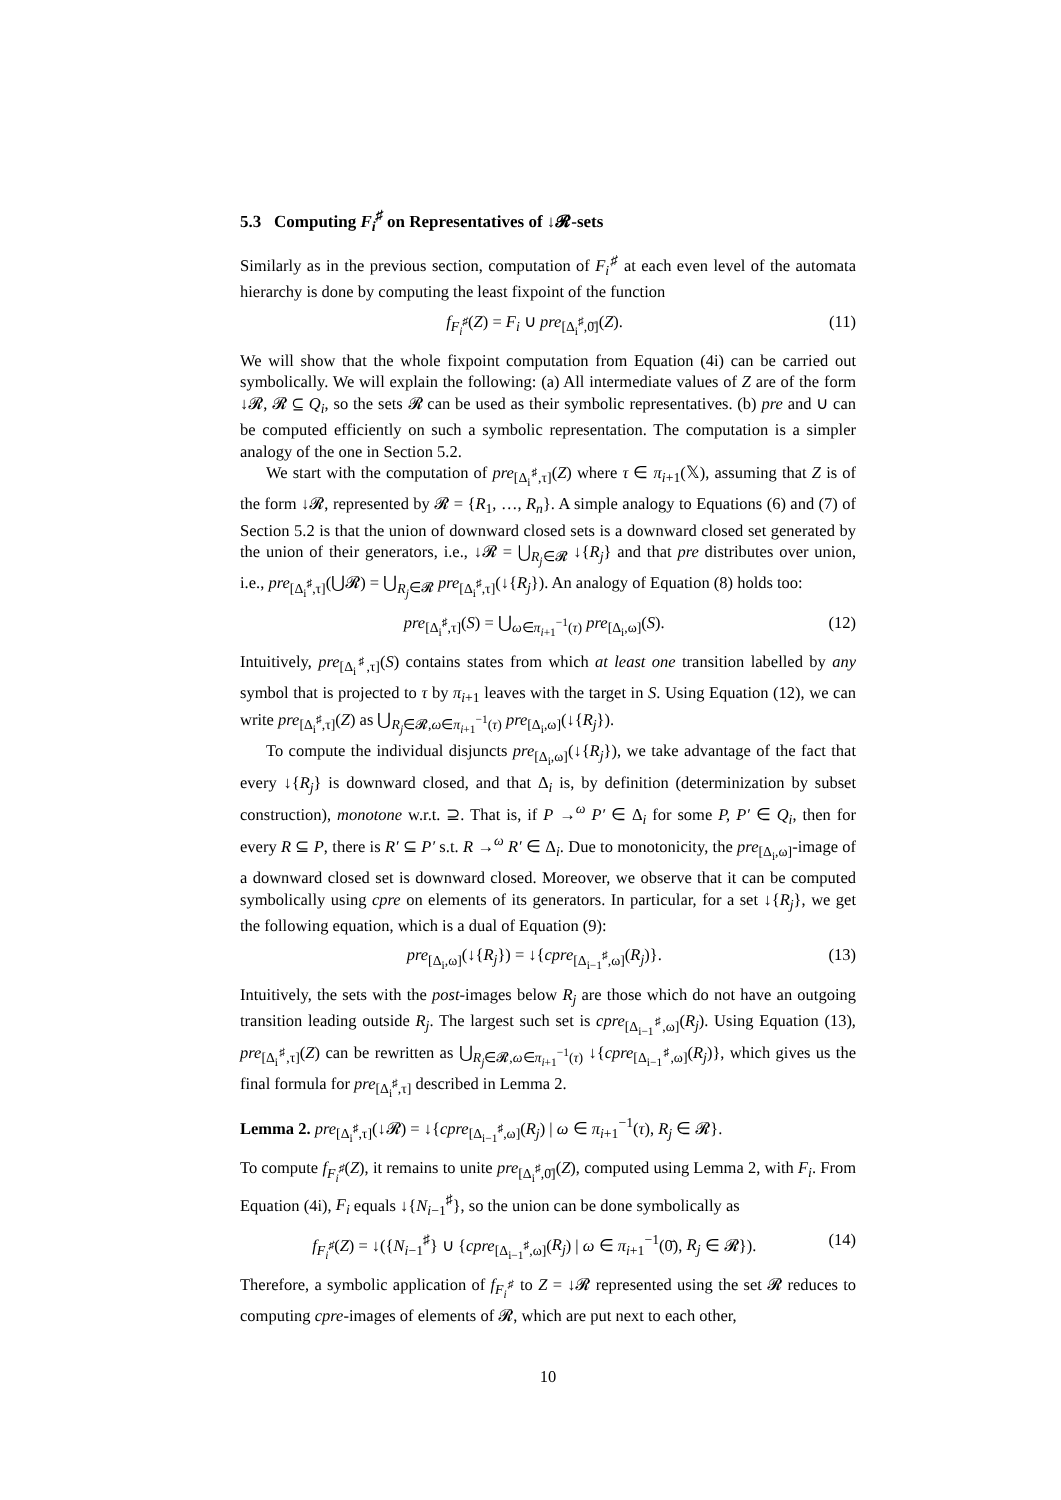5.3 Computing F<sub>i</sub><sup>♯</sup> on Representatives of ↓𝓡-sets
Similarly as in the previous section, computation of F<sub>i</sub><sup>♯</sup> at each even level of the automata hierarchy is done by computing the least fixpoint of the function
f<sub>F<sub>i</sub><sup>♯</sup></sub>(Z) = F<sub>i</sub> ∪ pre<sub>[Δ<sub>i</sub><sup>♯</sup>,0̄]</sub>(Z). (11)
We will show that the whole fixpoint computation from Equation (4i) can be carried out symbolically. We will explain the following: (a) All intermediate values of Z are of the form ↓𝓡, 𝓡 ⊆ Q<sub>i</sub>, so the sets 𝓡 can be used as their symbolic representatives. (b) pre and ∪ can be computed efficiently on such a symbolic representation. The computation is a simpler analogy of the one in Section 5.2.
We start with the computation of pre<sub>[Δ<sub>i</sub><sup>♯</sup>,τ]</sub>(Z) where τ ∈ π<sub>i+1</sub>(𝕏), assuming that Z is of the form ↓𝓡, represented by 𝓡 = {R<sub>1</sub>, …, R<sub>n</sub>}. A simple analogy to Equations (6) and (7) of Section 5.2 is that the union of downward closed sets is a downward closed set generated by the union of their generators, i.e., ↓𝓡 = ⋃<sub>R<sub>j</sub>∈𝓡</sub> ↓{R<sub>j</sub>} and that pre distributes over union, i.e., pre<sub>[Δ<sub>i</sub><sup>♯</sup>,τ]</sub>(⋃𝓡) = ⋃<sub>R<sub>j</sub>∈𝓡</sub> pre<sub>[Δ<sub>i</sub><sup>♯</sup>,τ]</sub>(↓{R<sub>j</sub>}). An analogy of Equation (8) holds too:
pre<sub>[Δ<sub>i</sub><sup>♯</sup>,τ]</sub>(S) = ⋃<sub>ω∈π<sub>i+1</sub><sup>−1</sup>(τ)</sub> pre<sub>[Δ<sub>i</sub>,ω]</sub>(S). (12)
Intuitively, pre<sub>[Δ<sub>i</sub><sup>♯</sup>,τ]</sub>(S) contains states from which at least one transition labelled by any symbol that is projected to τ by π<sub>i+1</sub> leaves with the target in S. Using Equation (12), we can write pre<sub>[Δ<sub>i</sub><sup>♯</sup>,τ]</sub>(Z) as ⋃<sub>R<sub>j</sub>∈𝓡,ω∈π<sub>i+1</sub><sup>−1</sup>(τ)</sub> pre<sub>[Δ<sub>i</sub>,ω]</sub>(↓{R<sub>j</sub>}).
To compute the individual disjuncts pre<sub>[Δ<sub>i</sub>,ω]</sub>(↓{R<sub>j</sub>}), we take advantage of the fact that every ↓{R<sub>j</sub>} is downward closed, and that Δ<sub>i</sub> is, by definition (determinization by subset construction), monotone w.r.t. ⊇. That is, if P →<sup>ω</sup> P′ ∈ Δ<sub>i</sub> for some P, P′ ∈ Q<sub>i</sub>, then for every R ⊆ P, there is R′ ⊆ P′ s.t. R →<sup>ω</sup> R′ ∈ Δ<sub>i</sub>. Due to monotonicity, the pre<sub>[Δ<sub>i</sub>,ω]</sub>-image of a downward closed set is downward closed. Moreover, we observe that it can be computed symbolically using cpre on elements of its generators. In particular, for a set ↓{R<sub>j</sub>}, we get the following equation, which is a dual of Equation (9):
pre<sub>[Δ<sub>i</sub>,ω]</sub>(↓{R<sub>j</sub>}) = ↓{cpre<sub>[Δ<sub>i−1</sub><sup>♯</sup>,ω]</sub>(R<sub>j</sub>)}. (13)
Intuitively, the sets with the post-images below R<sub>j</sub> are those which do not have an outgoing transition leading outside R<sub>j</sub>. The largest such set is cpre<sub>[Δ<sub>i−1</sub><sup>♯</sup>,ω]</sub>(R<sub>j</sub>). Using Equation (13), pre<sub>[Δ<sub>i</sub><sup>♯</sup>,τ]</sub>(Z) can be rewritten as ⋃<sub>R<sub>j</sub>∈𝓡,ω∈π<sub>i+1</sub><sup>−1</sup>(τ)</sub> ↓{cpre<sub>[Δ<sub>i−1</sub><sup>♯</sup>,ω]</sub>(R<sub>j</sub>)}, which gives us the final formula for pre<sub>[Δ<sub>i</sub><sup>♯</sup>,τ]</sub> described in Lemma 2.
Lemma 2. pre<sub>[Δ<sub>i</sub><sup>♯</sup>,τ]</sub>(↓𝓡) = ↓{cpre<sub>[Δ<sub>i−1</sub><sup>♯</sup>,ω]</sub>(R<sub>j</sub>) | ω ∈ π<sub>i+1</sub><sup>−1</sup>(τ), R<sub>j</sub> ∈ 𝓡}.
To compute f<sub>F<sub>i</sub><sup>♯</sup></sub>(Z), it remains to unite pre<sub>[Δ<sub>i</sub><sup>♯</sup>,0̄]</sub>(Z), computed using Lemma 2, with F<sub>i</sub>. From Equation (4i), F<sub>i</sub> equals ↓{N<sub>i−1</sub><sup>♯</sup>}, so the union can be done symbolically as
f<sub>F<sub>i</sub><sup>♯</sup></sub>(Z) = ↓({N<sub>i−1</sub><sup>♯</sup>} ∪ {cpre<sub>[Δ<sub>i−1</sub><sup>♯</sup>,ω]</sub>(R<sub>j</sub>) | ω ∈ π<sub>i+1</sub><sup>−1</sup>(0̄), R<sub>j</sub> ∈ 𝓡}). (14)
Therefore, a symbolic application of f<sub>F<sub>i</sub><sup>♯</sup></sub> to Z = ↓𝓡 represented using the set 𝓡 reduces to computing cpre-images of elements of 𝓡, which are put next to each other,
10